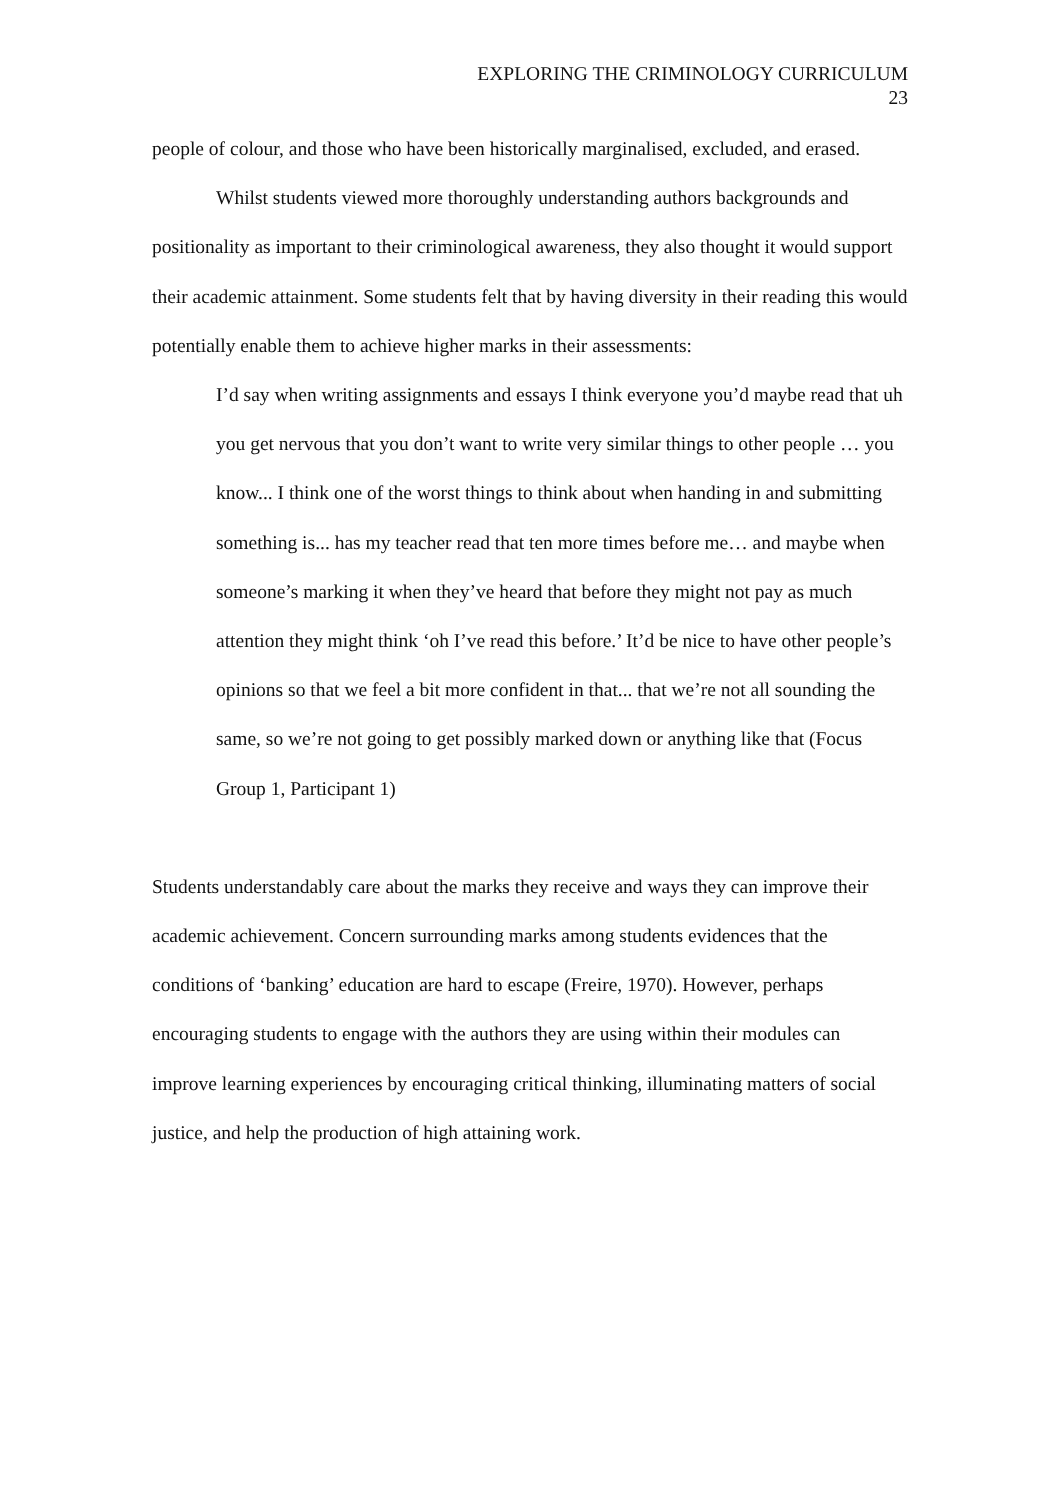EXPLORING THE CRIMINOLOGY CURRICULUM
23
people of colour, and those who have been historically marginalised, excluded, and erased.
Whilst students viewed more thoroughly understanding authors backgrounds and positionality as important to their criminological awareness, they also thought it would support their academic attainment. Some students felt that by having diversity in their reading this would potentially enable them to achieve higher marks in their assessments:
I’d say when writing assignments and essays I think everyone you’d maybe read that uh you get nervous that you don’t want to write very similar things to other people … you know... I think one of the worst things to think about when handing in and submitting something is... has my teacher read that ten more times before me… and maybe when someone’s marking it when they’ve heard that before they might not pay as much attention they might think ‘oh I’ve read this before.’ It’d be nice to have other people’s opinions so that we feel a bit more confident in that... that we’re not all sounding the same, so we’re not going to get possibly marked down or anything like that (Focus Group 1, Participant 1)
Students understandably care about the marks they receive and ways they can improve their academic achievement. Concern surrounding marks among students evidences that the conditions of ‘banking’ education are hard to escape (Freire, 1970). However, perhaps encouraging students to engage with the authors they are using within their modules can improve learning experiences by encouraging critical thinking, illuminating matters of social justice, and help the production of high attaining work.